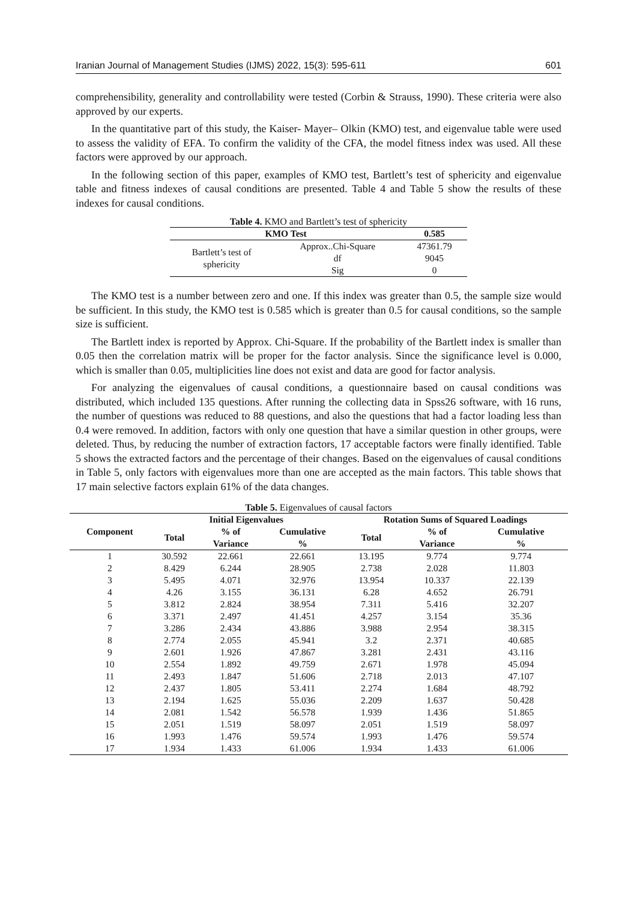Iranian Journal of Management Studies (IJMS) 2022, 15(3): 595-611 601
comprehensibility, generality and controllability were tested (Corbin & Strauss, 1990). These criteria were also approved by our experts.
In the quantitative part of this study, the Kaiser- Mayer– Olkin (KMO) test, and eigenvalue table were used to assess the validity of EFA. To confirm the validity of the CFA, the model fitness index was used. All these factors were approved by our approach.
In the following section of this paper, examples of KMO test, Bartlett’s test of sphericity and eigenvalue table and fitness indexes of causal conditions are presented. Table 4 and Table 5 show the results of these indexes for causal conditions.
Table 4. KMO and Bartlett’s test of sphericity
| KMO Test | | 0.585 |
| --- | --- | --- |
| Bartlett’s test of sphericity | Approx..Chi-Square | 47361.79 |
| | df | 9045 |
| | Sig | 0 |
The KMO test is a number between zero and one. If this index was greater than 0.5, the sample size would be sufficient. In this study, the KMO test is 0.585 which is greater than 0.5 for causal conditions, so the sample size is sufficient.
The Bartlett index is reported by Approx. Chi-Square. If the probability of the Bartlett index is smaller than 0.05 then the correlation matrix will be proper for the factor analysis. Since the significance level is 0.000, which is smaller than 0.05, multiplicities line does not exist and data are good for factor analysis.
For analyzing the eigenvalues of causal conditions, a questionnaire based on causal conditions was distributed, which included 135 questions. After running the collecting data in Spss26 software, with 16 runs, the number of questions was reduced to 88 questions, and also the questions that had a factor loading less than 0.4 were removed. In addition, factors with only one question that have a similar question in other groups, were deleted. Thus, by reducing the number of extraction factors, 17 acceptable factors were finally identified. Table 5 shows the extracted factors and the percentage of their changes. Based on the eigenvalues of causal conditions in Table 5, only factors with eigenvalues more than one are accepted as the main factors. This table shows that 17 main selective factors explain 61% of the data changes.
Table 5. Eigenvalues of causal factors
| Component | Initial Eigenvalues | | | Rotation Sums of Squared Loadings | | |
| --- | --- | --- | --- | --- | --- | --- |
| | Total | % of Variance | Cumulative % | Total | % of Variance | Cumulative % |
| 1 | 30.592 | 22.661 | 22.661 | 13.195 | 9.774 | 9.774 |
| 2 | 8.429 | 6.244 | 28.905 | 2.738 | 2.028 | 11.803 |
| 3 | 5.495 | 4.071 | 32.976 | 13.954 | 10.337 | 22.139 |
| 4 | 4.26 | 3.155 | 36.131 | 6.28 | 4.652 | 26.791 |
| 5 | 3.812 | 2.824 | 38.954 | 7.311 | 5.416 | 32.207 |
| 6 | 3.371 | 2.497 | 41.451 | 4.257 | 3.154 | 35.36 |
| 7 | 3.286 | 2.434 | 43.886 | 3.988 | 2.954 | 38.315 |
| 8 | 2.774 | 2.055 | 45.941 | 3.2 | 2.371 | 40.685 |
| 9 | 2.601 | 1.926 | 47.867 | 3.281 | 2.431 | 43.116 |
| 10 | 2.554 | 1.892 | 49.759 | 2.671 | 1.978 | 45.094 |
| 11 | 2.493 | 1.847 | 51.606 | 2.718 | 2.013 | 47.107 |
| 12 | 2.437 | 1.805 | 53.411 | 2.274 | 1.684 | 48.792 |
| 13 | 2.194 | 1.625 | 55.036 | 2.209 | 1.637 | 50.428 |
| 14 | 2.081 | 1.542 | 56.578 | 1.939 | 1.436 | 51.865 |
| 15 | 2.051 | 1.519 | 58.097 | 2.051 | 1.519 | 58.097 |
| 16 | 1.993 | 1.476 | 59.574 | 1.993 | 1.476 | 59.574 |
| 17 | 1.934 | 1.433 | 61.006 | 1.934 | 1.433 | 61.006 |